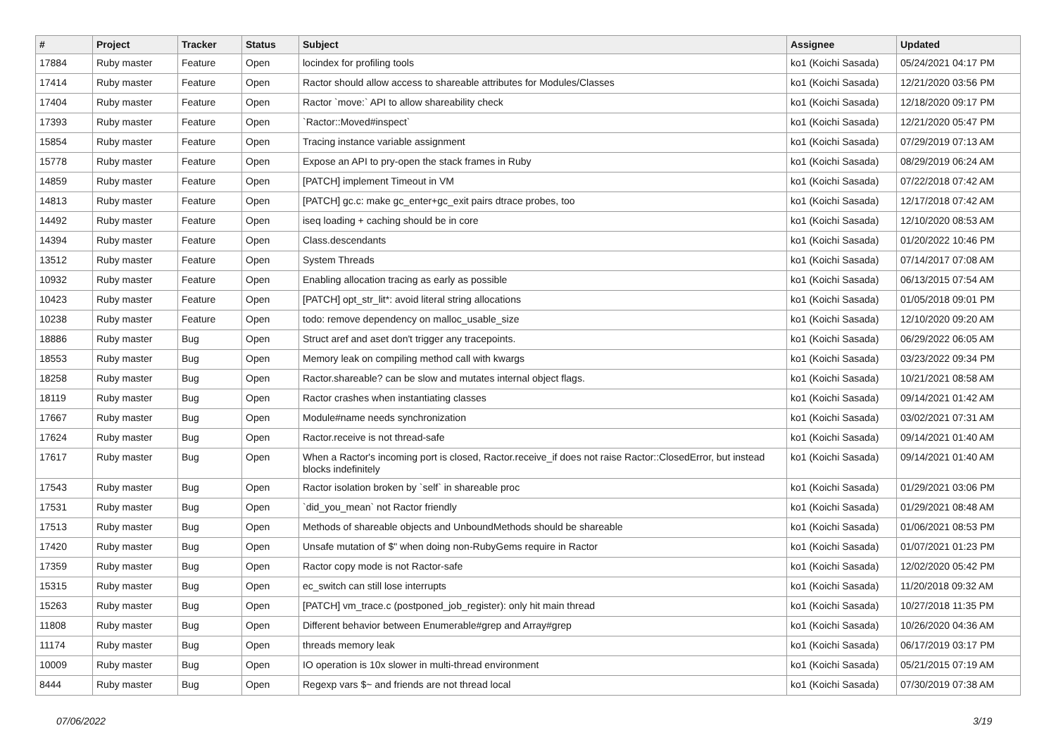| # | Project | Tracker | Status | Subject | Assignee | Updated |
| --- | --- | --- | --- | --- | --- | --- |
| 17884 | Ruby master | Feature | Open | locindex for profiling tools | ko1 (Koichi Sasada) | 05/24/2021 04:17 PM |
| 17414 | Ruby master | Feature | Open | Ractor should allow access to shareable attributes for Modules/Classes | ko1 (Koichi Sasada) | 12/21/2020 03:56 PM |
| 17404 | Ruby master | Feature | Open | Ractor `move:` API to allow shareability check | ko1 (Koichi Sasada) | 12/18/2020 09:17 PM |
| 17393 | Ruby master | Feature | Open | `Ractor::Moved#inspect` | ko1 (Koichi Sasada) | 12/21/2020 05:47 PM |
| 15854 | Ruby master | Feature | Open | Tracing instance variable assignment | ko1 (Koichi Sasada) | 07/29/2019 07:13 AM |
| 15778 | Ruby master | Feature | Open | Expose an API to pry-open the stack frames in Ruby | ko1 (Koichi Sasada) | 08/29/2019 06:24 AM |
| 14859 | Ruby master | Feature | Open | [PATCH] implement Timeout in VM | ko1 (Koichi Sasada) | 07/22/2018 07:42 AM |
| 14813 | Ruby master | Feature | Open | [PATCH] gc.c: make gc_enter+gc_exit pairs dtrace probes, too | ko1 (Koichi Sasada) | 12/17/2018 07:42 AM |
| 14492 | Ruby master | Feature | Open | iseq loading + caching should be in core | ko1 (Koichi Sasada) | 12/10/2020 08:53 AM |
| 14394 | Ruby master | Feature | Open | Class.descendants | ko1 (Koichi Sasada) | 01/20/2022 10:46 PM |
| 13512 | Ruby master | Feature | Open | System Threads | ko1 (Koichi Sasada) | 07/14/2017 07:08 AM |
| 10932 | Ruby master | Feature | Open | Enabling allocation tracing as early as possible | ko1 (Koichi Sasada) | 06/13/2015 07:54 AM |
| 10423 | Ruby master | Feature | Open | [PATCH] opt_str_lit*: avoid literal string allocations | ko1 (Koichi Sasada) | 01/05/2018 09:01 PM |
| 10238 | Ruby master | Feature | Open | todo: remove dependency on malloc_usable_size | ko1 (Koichi Sasada) | 12/10/2020 09:20 AM |
| 18886 | Ruby master | Bug | Open | Struct aref and aset don't trigger any tracepoints. | ko1 (Koichi Sasada) | 06/29/2022 06:05 AM |
| 18553 | Ruby master | Bug | Open | Memory leak on compiling method call with kwargs | ko1 (Koichi Sasada) | 03/23/2022 09:34 PM |
| 18258 | Ruby master | Bug | Open | Ractor.shareable? can be slow and mutates internal object flags. | ko1 (Koichi Sasada) | 10/21/2021 08:58 AM |
| 18119 | Ruby master | Bug | Open | Ractor crashes when instantiating classes | ko1 (Koichi Sasada) | 09/14/2021 01:42 AM |
| 17667 | Ruby master | Bug | Open | Module#name needs synchronization | ko1 (Koichi Sasada) | 03/02/2021 07:31 AM |
| 17624 | Ruby master | Bug | Open | Ractor.receive is not thread-safe | ko1 (Koichi Sasada) | 09/14/2021 01:40 AM |
| 17617 | Ruby master | Bug | Open | When a Ractor's incoming port is closed, Ractor.receive_if does not raise Ractor::ClosedError, but instead blocks indefinitely | ko1 (Koichi Sasada) | 09/14/2021 01:40 AM |
| 17543 | Ruby master | Bug | Open | Ractor isolation broken by `self` in shareable proc | ko1 (Koichi Sasada) | 01/29/2021 03:06 PM |
| 17531 | Ruby master | Bug | Open | `did_you_mean` not Ractor friendly | ko1 (Koichi Sasada) | 01/29/2021 08:48 AM |
| 17513 | Ruby master | Bug | Open | Methods of shareable objects and UnboundMethods should be shareable | ko1 (Koichi Sasada) | 01/06/2021 08:53 PM |
| 17420 | Ruby master | Bug | Open | Unsafe mutation of $" when doing non-RubyGems require in Ractor | ko1 (Koichi Sasada) | 01/07/2021 01:23 PM |
| 17359 | Ruby master | Bug | Open | Ractor copy mode is not Ractor-safe | ko1 (Koichi Sasada) | 12/02/2020 05:42 PM |
| 15315 | Ruby master | Bug | Open | ec_switch can still lose interrupts | ko1 (Koichi Sasada) | 11/20/2018 09:32 AM |
| 15263 | Ruby master | Bug | Open | [PATCH] vm_trace.c (postponed_job_register): only hit main thread | ko1 (Koichi Sasada) | 10/27/2018 11:35 PM |
| 11808 | Ruby master | Bug | Open | Different behavior between Enumerable#grep and Array#grep | ko1 (Koichi Sasada) | 10/26/2020 04:36 AM |
| 11174 | Ruby master | Bug | Open | threads memory leak | ko1 (Koichi Sasada) | 06/17/2019 03:17 PM |
| 10009 | Ruby master | Bug | Open | IO operation is 10x slower in multi-thread environment | ko1 (Koichi Sasada) | 05/21/2015 07:19 AM |
| 8444 | Ruby master | Bug | Open | Regexp vars $~ and friends are not thread local | ko1 (Koichi Sasada) | 07/30/2019 07:38 AM |
07/06/2022 3/19